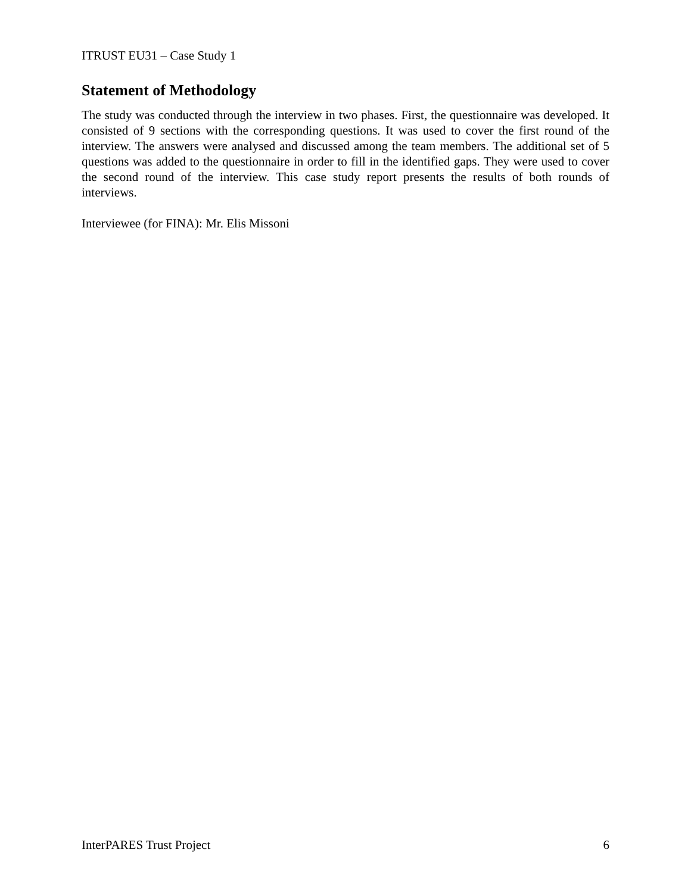ITRUST EU31 – Case Study 1
Statement of Methodology
The study was conducted through the interview in two phases. First, the questionnaire was developed. It consisted of 9 sections with the corresponding questions. It was used to cover the first round of the interview. The answers were analysed and discussed among the team members. The additional set of 5 questions was added to the questionnaire in order to fill in the identified gaps. They were used to cover the second round of the interview. This case study report presents the results of both rounds of interviews.
Interviewee (for FINA): Mr. Elis Missoni
InterPARES Trust Project 6